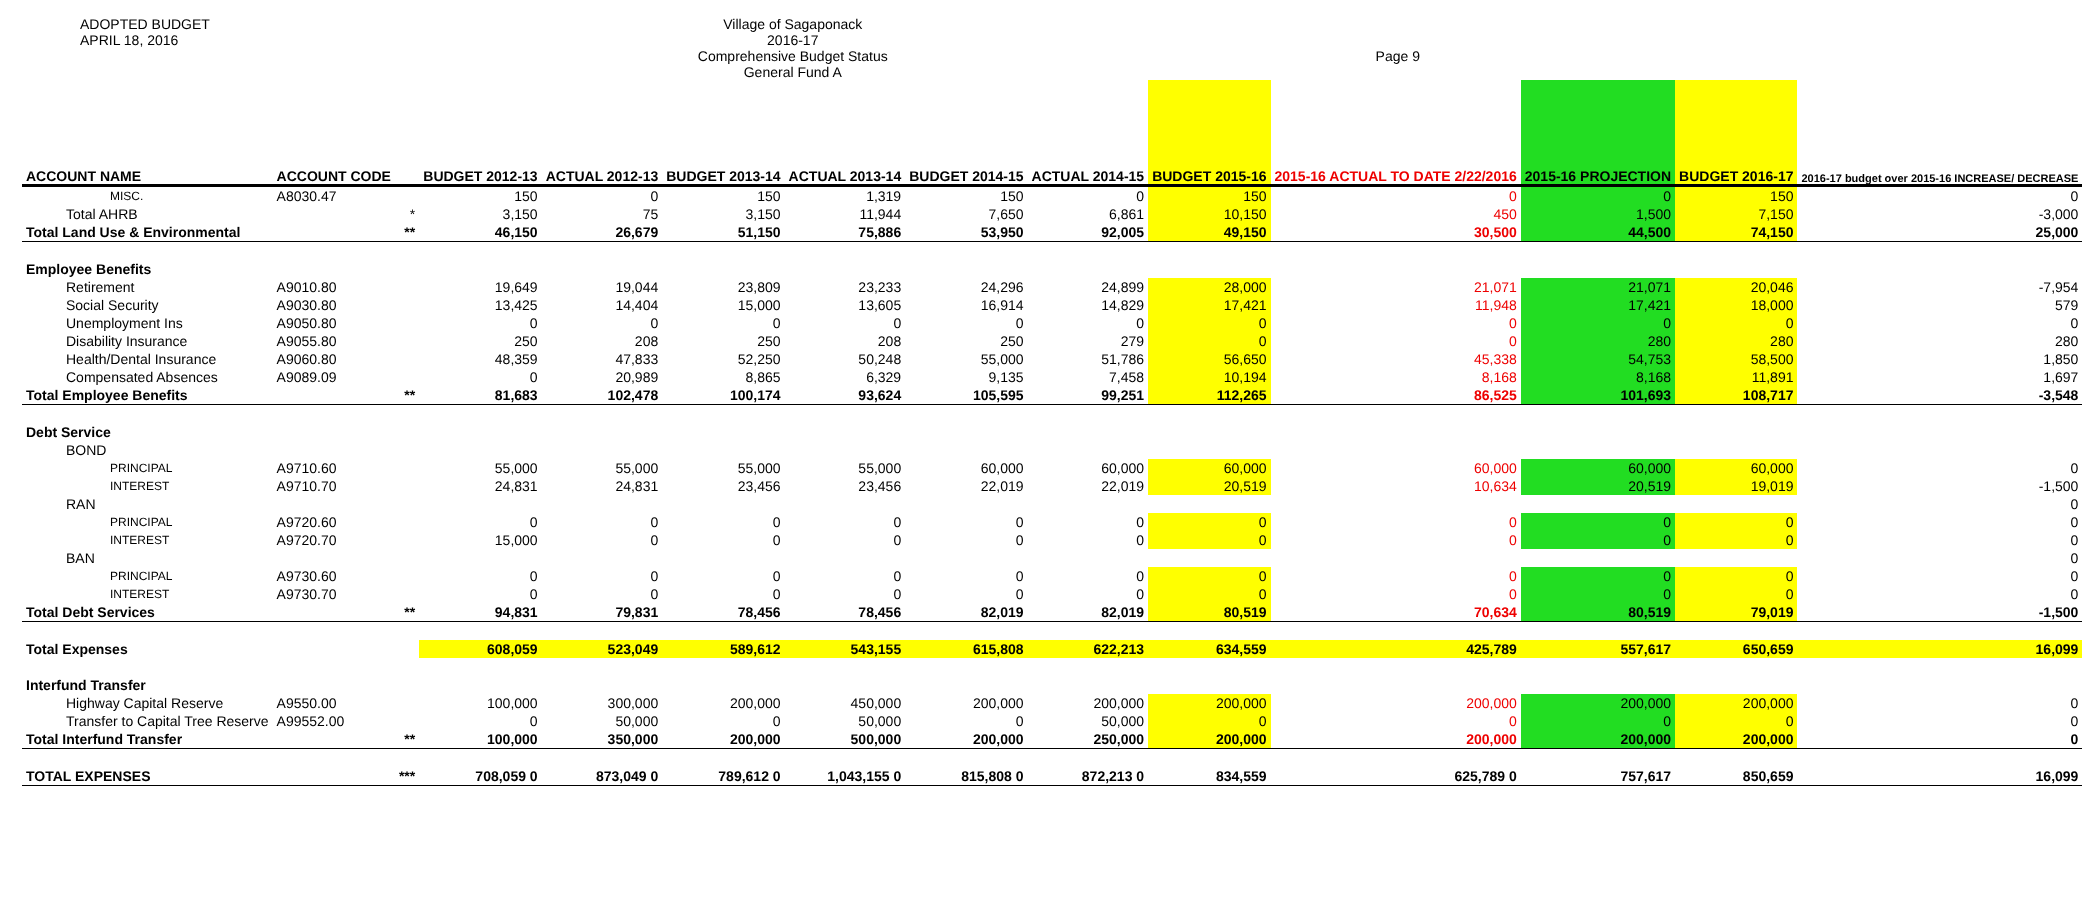ADOPTED BUDGET
APRIL 18, 2016
Village of Sagaponack
2016-17
Comprehensive Budget Status
General Fund A
Page 9
| ACCOUNT NAME | ACCOUNT CODE | | BUDGET 2012-13 | ACTUAL 2012-13 | BUDGET 2013-14 | ACTUAL 2013-14 | BUDGET 2014-15 | ACTUAL 2014-15 | BUDGET 2015-16 | 2015-16 ACTUAL TO DATE 2/22/2016 | 2015-16 PROJECTION | BUDGET 2016-17 | 2016-17 budget over 2015-16 INCREASE/ DECREASE |
| --- | --- | --- | --- | --- | --- | --- | --- | --- | --- | --- | --- | --- | --- |
| MISC. | A8030.47 | | 150 | 0 | 150 | 1,319 | 150 | 0 | 150 | 0 | 0 | 150 | 0 |
| Total AHRB | | * | 3,150 | 75 | 3,150 | 11,944 | 7,650 | 6,861 | 10,150 | 450 | 1,500 | 7,150 | -3,000 |
| Total Land Use & Environmental | | ** | 46,150 | 26,679 | 51,150 | 75,886 | 53,950 | 92,005 | 49,150 | 30,500 | 44,500 | 74,150 | 25,000 |
| Employee Benefits | | | | | | | | | | | | | |
| Retirement | A9010.80 | | 19,649 | 19,044 | 23,809 | 23,233 | 24,296 | 24,899 | 28,000 | 21,071 | 21,071 | 20,046 | -7,954 |
| Social Security | A9030.80 | | 13,425 | 14,404 | 15,000 | 13,605 | 16,914 | 14,829 | 17,421 | 11,948 | 17,421 | 18,000 | 579 |
| Unemployment Ins | A9050.80 | | 0 | 0 | 0 | 0 | 0 | 0 | 0 | 0 | 0 | 0 | 0 |
| Disability Insurance | A9055.80 | | 250 | 208 | 250 | 208 | 250 | 279 | 0 | 0 | 280 | 280 | 280 |
| Health/Dental Insurance | A9060.80 | | 48,359 | 47,833 | 52,250 | 50,248 | 55,000 | 51,786 | 56,650 | 45,338 | 54,753 | 58,500 | 1,850 |
| Compensated Absences | A9089.09 | | 0 | 20,989 | 8,865 | 6,329 | 9,135 | 7,458 | 10,194 | 8,168 | 8,168 | 11,891 | 1,697 |
| Total Employee Benefits | | ** | 81,683 | 102,478 | 100,174 | 93,624 | 105,595 | 99,251 | 112,265 | 86,525 | 101,693 | 108,717 | -3,548 |
| Debt Service | | | | | | | | | | | | | |
| BOND | | | | | | | | | | | | | |
| PRINCIPAL | A9710.60 | | 55,000 | 55,000 | 55,000 | 55,000 | 60,000 | 60,000 | 60,000 | 60,000 | 60,000 | 60,000 | 0 |
| INTEREST | A9710.70 | | 24,831 | 24,831 | 23,456 | 23,456 | 22,019 | 22,019 | 20,519 | 10,634 | 20,519 | 19,019 | -1,500 |
| RAN | | | | | | | | | | | | | 0 |
| PRINCIPAL | A9720.60 | | 0 | 0 | 0 | 0 | 0 | 0 | 0 | 0 | 0 | 0 | 0 |
| INTEREST | A9720.70 | | 15,000 | 0 | 0 | 0 | 0 | 0 | 0 | 0 | 0 | 0 | 0 |
| BAN | | | | | | | | | | | | | 0 |
| PRINCIPAL | A9730.60 | | 0 | 0 | 0 | 0 | 0 | 0 | 0 | 0 | 0 | 0 | 0 |
| INTEREST | A9730.70 | | 0 | 0 | 0 | 0 | 0 | 0 | 0 | 0 | 0 | 0 | 0 |
| Total Debt Services | | ** | 94,831 | 79,831 | 78,456 | 78,456 | 82,019 | 82,019 | 80,519 | 70,634 | 80,519 | 79,019 | -1,500 |
| Total Expenses | | | 608,059 | 523,049 | 589,612 | 543,155 | 615,808 | 622,213 | 634,559 | 425,789 | 557,617 | 650,659 | 16,099 |
| Interfund Transfer | | | | | | | | | | | | | |
| Highway Capital Reserve | A9550.00 | | 100,000 | 300,000 | 200,000 | 450,000 | 200,000 | 200,000 | 200,000 | 200,000 | 200,000 | 200,000 | 0 |
| Transfer to Capital Tree Reserve | A99552.00 | | 0 | 50,000 | 0 | 50,000 | 0 | 50,000 | 0 | 0 | 0 | 0 | 0 |
| Total Interfund Transfer | | ** | 100,000 | 350,000 | 200,000 | 500,000 | 200,000 | 250,000 | 200,000 | 200,000 | 200,000 | 200,000 | 0 |
| TOTAL EXPENSES | | *** | 708,059 0 | 873,049 0 | 789,612 0 | 1,043,155 0 | 815,808 0 | 872,213 0 | 834,559 | 625,789 0 | 757,617 | 850,659 | 16,099 |